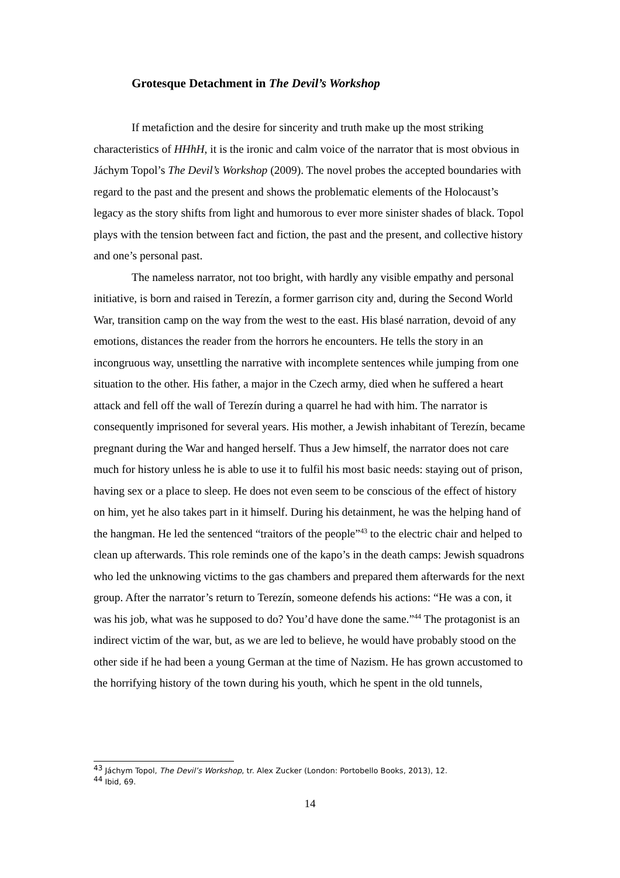Grotesque Detachment in The Devil’s Workshop
If metafiction and the desire for sincerity and truth make up the most striking characteristics of HHhH, it is the ironic and calm voice of the narrator that is most obvious in Jáchym Topol’s The Devil’s Workshop (2009). The novel probes the accepted boundaries with regard to the past and the present and shows the problematic elements of the Holocaust’s legacy as the story shifts from light and humorous to ever more sinister shades of black. Topol plays with the tension between fact and fiction, the past and the present, and collective history and one’s personal past.
The nameless narrator, not too bright, with hardly any visible empathy and personal initiative, is born and raised in Terezín, a former garrison city and, during the Second World War, transition camp on the way from the west to the east. His blasé narration, devoid of any emotions, distances the reader from the horrors he encounters. He tells the story in an incongruous way, unsettling the narrative with incomplete sentences while jumping from one situation to the other. His father, a major in the Czech army, died when he suffered a heart attack and fell off the wall of Terezín during a quarrel he had with him. The narrator is consequently imprisoned for several years. His mother, a Jewish inhabitant of Terezín, became pregnant during the War and hanged herself. Thus a Jew himself, the narrator does not care much for history unless he is able to use it to fulfil his most basic needs: staying out of prison, having sex or a place to sleep. He does not even seem to be conscious of the effect of history on him, yet he also takes part in it himself. During his detainment, he was the helping hand of the hangman. He led the sentenced “traitors of the people”<sup>43</sup> to the electric chair and helped to clean up afterwards. This role reminds one of the kapo’s in the death camps: Jewish squadrons who led the unknowing victims to the gas chambers and prepared them afterwards for the next group. After the narrator’s return to Terezín, someone defends his actions: “He was a con, it was his job, what was he supposed to do? You’d have done the same.”<sup>44</sup> The protagonist is an indirect victim of the war, but, as we are led to believe, he would have probably stood on the other side if he had been a young German at the time of Nazism. He has grown accustomed to the horrifying history of the town during his youth, which he spent in the old tunnels,
<sup>43</sup> Jáchym Topol, The Devil’s Workshop, tr. Alex Zucker (London: Portobello Books, 2013), 12.
<sup>44</sup> Ibid, 69.
14